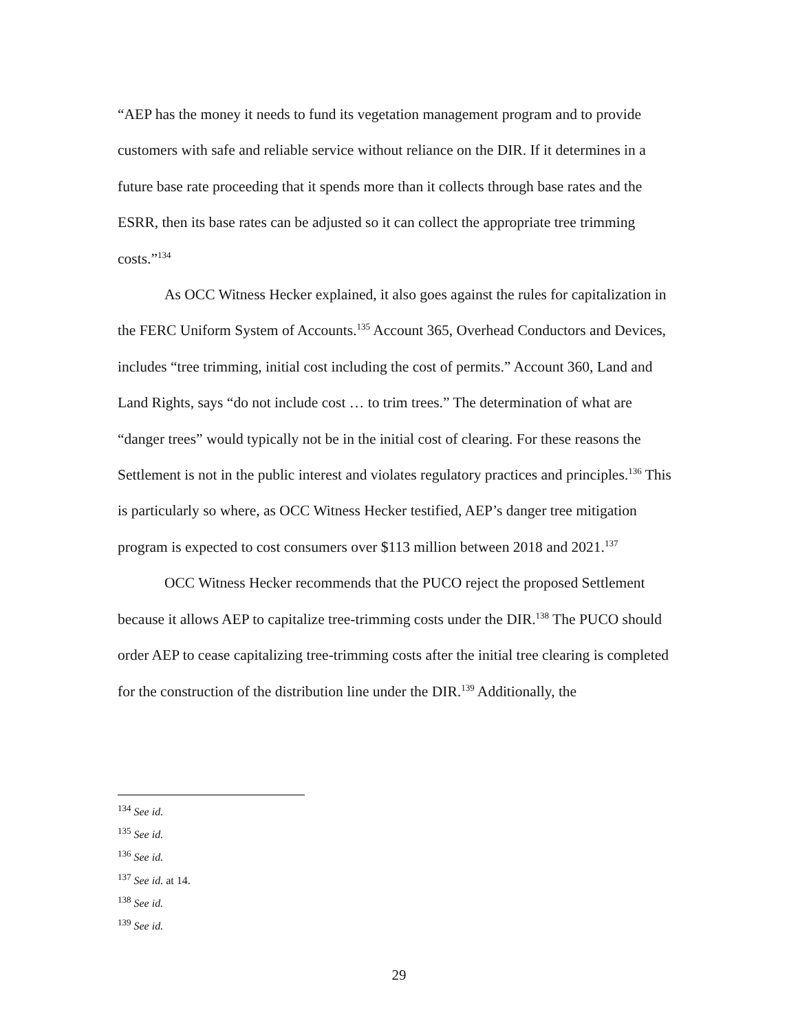“AEP has the money it needs to fund its vegetation management program and to provide customers with safe and reliable service without reliance on the DIR. If it determines in a future base rate proceeding that it spends more than it collects through base rates and the ESRR, then its base rates can be adjusted so it can collect the appropriate tree trimming costs.”<sup>134</sup>
As OCC Witness Hecker explained, it also goes against the rules for capitalization in the FERC Uniform System of Accounts.<sup>135</sup> Account 365, Overhead Conductors and Devices, includes “tree trimming, initial cost including the cost of permits.” Account 360, Land and Land Rights, says “do not include cost … to trim trees.” The determination of what are “danger trees” would typically not be in the initial cost of clearing. For these reasons the Settlement is not in the public interest and violates regulatory practices and principles.<sup>136</sup> This is particularly so where, as OCC Witness Hecker testified, AEP’s danger tree mitigation program is expected to cost consumers over $113 million between 2018 and 2021.<sup>137</sup>
OCC Witness Hecker recommends that the PUCO reject the proposed Settlement because it allows AEP to capitalize tree-trimming costs under the DIR.<sup>138</sup> The PUCO should order AEP to cease capitalizing tree-trimming costs after the initial tree clearing is completed for the construction of the distribution line under the DIR.<sup>139</sup> Additionally, the
<sup>134</sup> See id.
<sup>135</sup> See id.
<sup>136</sup> See id.
<sup>137</sup> See id. at 14.
<sup>138</sup> See id.
<sup>139</sup> See id.
29